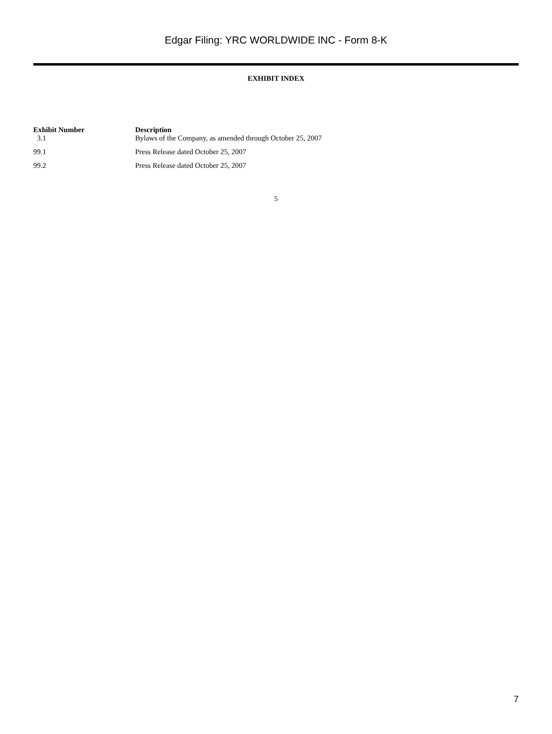Edgar Filing: YRC WORLDWIDE INC - Form 8-K
EXHIBIT INDEX
| Exhibit Number | Description |
| --- | --- |
| 3.1 | Bylaws of the Company, as amended through October 25, 2007 |
| 99.1 | Press Release dated October 25, 2007 |
| 99.2 | Press Release dated October 25, 2007 |
5
7